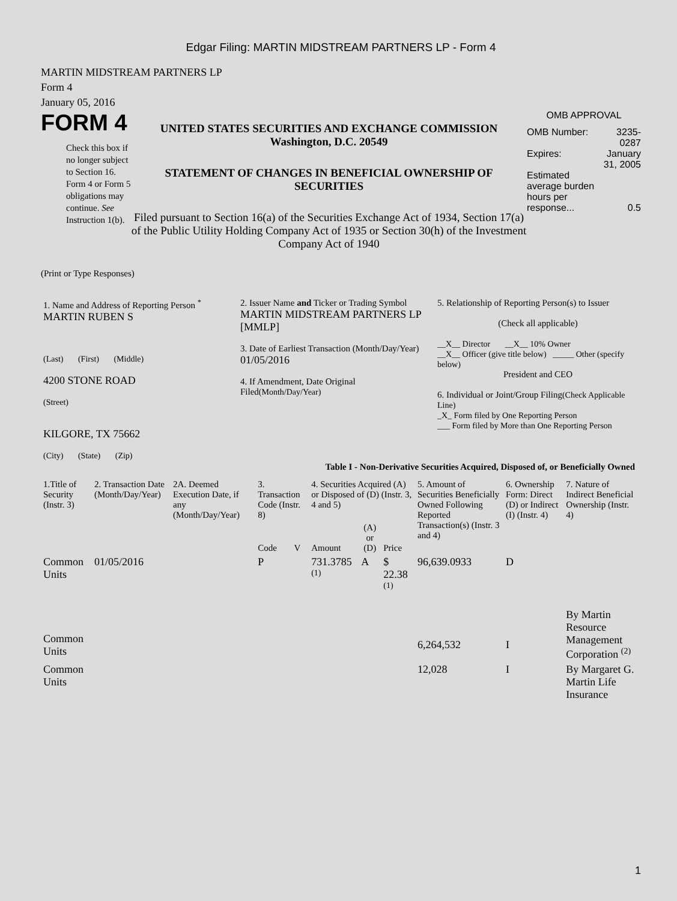Edgar Filing: MARTIN MIDSTREAM PARTNERS LP - Form 4
MARTIN MIDSTREAM PARTNERS LP
Form 4
January 05, 2016
FORM 4
Check this box if no longer subject to Section 16. Form 4 or Form 5 obligations may continue. See Instruction 1(b).
UNITED STATES SECURITIES AND EXCHANGE COMMISSION
Washington, D.C. 20549
STATEMENT OF CHANGES IN BENEFICIAL OWNERSHIP OF SECURITIES
Filed pursuant to Section 16(a) of the Securities Exchange Act of 1934, Section 17(a) of the Public Utility Holding Company Act of 1935 or Section 30(h) of the Investment Company Act of 1940
OMB APPROVAL
| OMB Number: | 3235-0287 |
| Expires: | January 31, 2005 |
| Estimated average burden hours per response... | 0.5 |
(Print or Type Responses)
| 1. Name and Address of Reporting Person <sup>*</sup> MARTIN RUBEN S (Last) (First) (Middle) 4200 STONE ROAD (Street) KILGORE, TX 75662 (City) (State) (Zip) | 2. Issuer Name and Ticker or Trading Symbol MARTIN MIDSTREAM PARTNERS LP [MMLP] 3. Date of Earliest Transaction (Month/Day/Year) 01/05/2016 4. If Amendment, Date Original Filed (Month/Day/Year) | 5. Relationship of Reporting Person(s) to Issuer (Check all applicable) __X__ Director __X__ 10% Owner __X__ Officer (give title below) _____ Other (specify below) President and CEO 6. Individual or Joint/Group Filing (Check Applicable Line) _X_ Form filed by One Reporting Person ___ Form filed by More than One Reporting Person |
Table I - Non-Derivative Securities Acquired, Disposed of, or Beneficially Owned
| 1.Title of Security (Instr. 3) | 2. Transaction Date (Month/Day/Year) | 2A. Deemed Execution Date, if any (Month/Day/Year) | 3. Transaction Code (Instr. 8) | | 4. Securities Acquired (A) or Disposed of (D) (Instr. 3, 4 and 5) | | | 5. Amount of Securities Beneficially Owned Following Reported Transaction(s) (Instr. 3 and 4) | 6. Ownership Form: Direct (D) or Indirect (I) (Instr. 4) | 7. Nature of Indirect Beneficial Ownership (Instr. 4) |
| --- | --- | --- | --- | --- | --- | --- | --- | --- | --- | --- |
| | | | Code | V | Amount | (A) or (D) | Price | | | |
| Common Units | 01/05/2016 | | P | | 731.3785 <sup>(1)</sup> | A | $ 22.38 <sup>(1)</sup> | 96,639.0933 | D | |
| Common Units | | | | | | | | 6,264,532 | I | By Martin Resource Management Corporation <sup>(2)</sup> |
| Common Units | | | | | | | | 12,028 | I | By Margaret G. Martin Life Insurance |
1